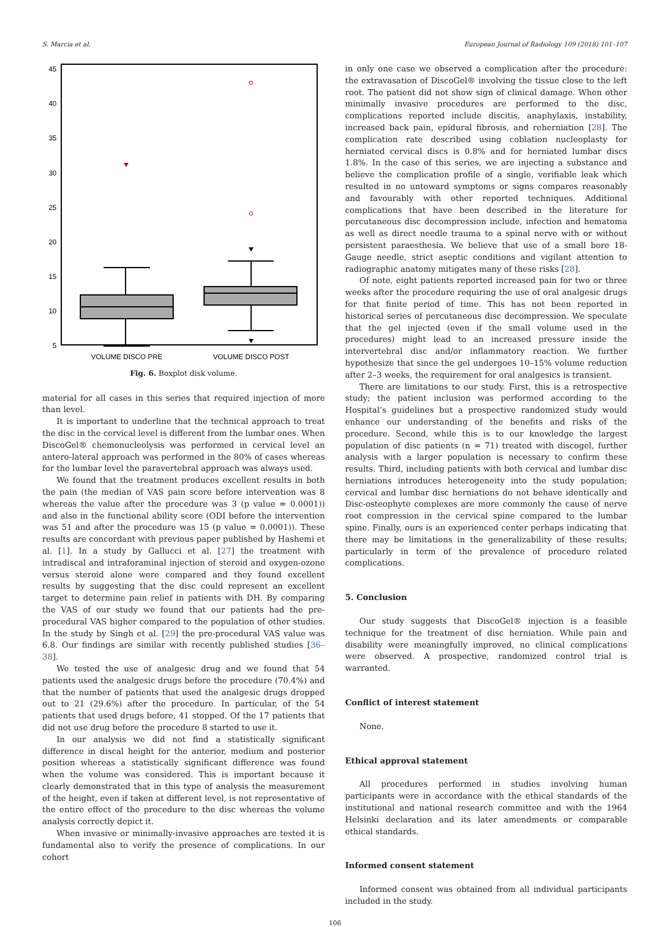S. Marcia et al. European Journal of Radiology 109 (2018) 101–107
45
40
35
30
25
20
15
10
5
VOLUME DISCO PRE
VOLUME DISCO POST
Fig. 6. Boxplot disk volume.
material for all cases in this series that required injection of more than level.
It is important to underline that the technical approach to treat the disc in the cervical level is different from the lumbar ones. When DiscoGel® chemonucleolysis was performed in cervical level an antero-lateral approach was performed in the 80% of cases whereas for the lumbar level the paravertebral approach was always used.
We found that the treatment produces excellent results in both the pain (the median of VAS pain score before intervention was 8 whereas the value after the procedure was 3 (p value = 0.0001)) and also in the functional ability score (ODI before the intervention was 51 and after the procedure was 15 (p value = 0.0001)). These results are concordant with previous paper published by Hashemi et al. [1]. In a study by Gallucci et al. [27] the treatment with intradiscal and intraforaminal injection of steroid and oxygen-ozone versus steroid alone were compared and they found excellent results by suggesting that the disc could represent an excellent target to determine pain relief in patients with DH. By comparing the VAS of our study we found that our patients had the pre-procedural VAS higher compared to the population of other studies. In the study by Singh et al. [29] the pre-procedural VAS value was 6.8. Our findings are similar with recently published studies [36–38].
We tested the use of analgesic drug and we found that 54 patients used the analgesic drugs before the procedure (70.4%) and that the number of patients that used the analgesic drugs dropped out to 21 (29.6%) after the procedure. In particular, of the 54 patients that used drugs before, 41 stopped. Of the 17 patients that did not use drug before the procedure 8 started to use it.
In our analysis we did not find a statistically significant difference in discal height for the anterior, medium and posterior position whereas a statistically significant difference was found when the volume was considered. This is important because it clearly demonstrated that in this type of analysis the measurement of the height, even if taken at different level, is not representative of the entire effect of the procedure to the disc whereas the volume analysis correctly depict it.
When invasive or minimally-invasive approaches are tested it is fundamental also to verify the presence of complications. In our cohort
in only one case we observed a complication after the procedure: the extravasation of DiscoGel® involving the tissue close to the left root. The patient did not show sign of clinical damage. When other minimally invasive procedures are performed to the disc, complications reported include discitis, anaphylaxis, instability, increased back pain, epidural fibrosis, and reherniation [28]. The complication rate described using coblation nucleoplasty for herniated cervical discs is 0.8% and for herniated lumbar discs 1.8%. In the case of this series, we are injecting a substance and believe the complication profile of a single, verifiable leak which resulted in no untoward symptoms or signs compares reasonably and favourably with other reported techniques. Additional complications that have been described in the literature for percutaneous disc decompression include, infection and hematoma as well as direct needle trauma to a spinal nerve with or without persistent paraesthesia. We believe that use of a small bore 18-Gauge needle, strict aseptic conditions and vigilant attention to radiographic anatomy mitigates many of these risks [28].
Of note, eight patients reported increased pain for two or three weeks after the procedure requiring the use of oral analgesic drugs for that finite period of time. This has not been reported in historical series of percutaneous disc decompression. We speculate that the gel injected (even if the small volume used in the procedures) might lead to an increased pressure inside the intervertebral disc and/or inflammatory reaction. We further hypothesize that since the gel undergoes 10–15% volume reduction after 2–3 weeks, the requirement for oral analgesics is transient.
There are limitations to our study. First, this is a retrospective study; the patient inclusion was performed according to the Hospital’s guidelines but a prospective randomized study would enhance our understanding of the benefits and risks of the procedure. Second, while this is to our knowledge the largest population of disc patients (n = 71) treated with discogel, further analysis with a larger population is necessary to confirm these results. Third, including patients with both cervical and lumbar disc herniations introduces heterogeneity into the study population; cervical and lumbar disc herniations do not behave identically and Disc-osteophyte complexes are more commonly the cause of nerve root compression in the cervical spine compared to the lumbar spine. Finally, ours is an experienced center perhaps indicating that there may be limitations in the generalizability of these results; particularly in term of the prevalence of procedure related complications.
5. Conclusion
Our study suggests that DiscoGel® injection is a feasible technique for the treatment of disc herniation. While pain and disability were meaningfully improved, no clinical complications were observed. A prospective, randomized control trial is warranted.
Conflict of interest statement
None.
Ethical approval statement
All procedures performed in studies involving human participants were in accordance with the ethical standards of the institutional and national research committee and with the 1964 Helsinki declaration and its later amendments or comparable ethical standards.
Informed consent statement
Informed consent was obtained from all individual participants included in the study.
106